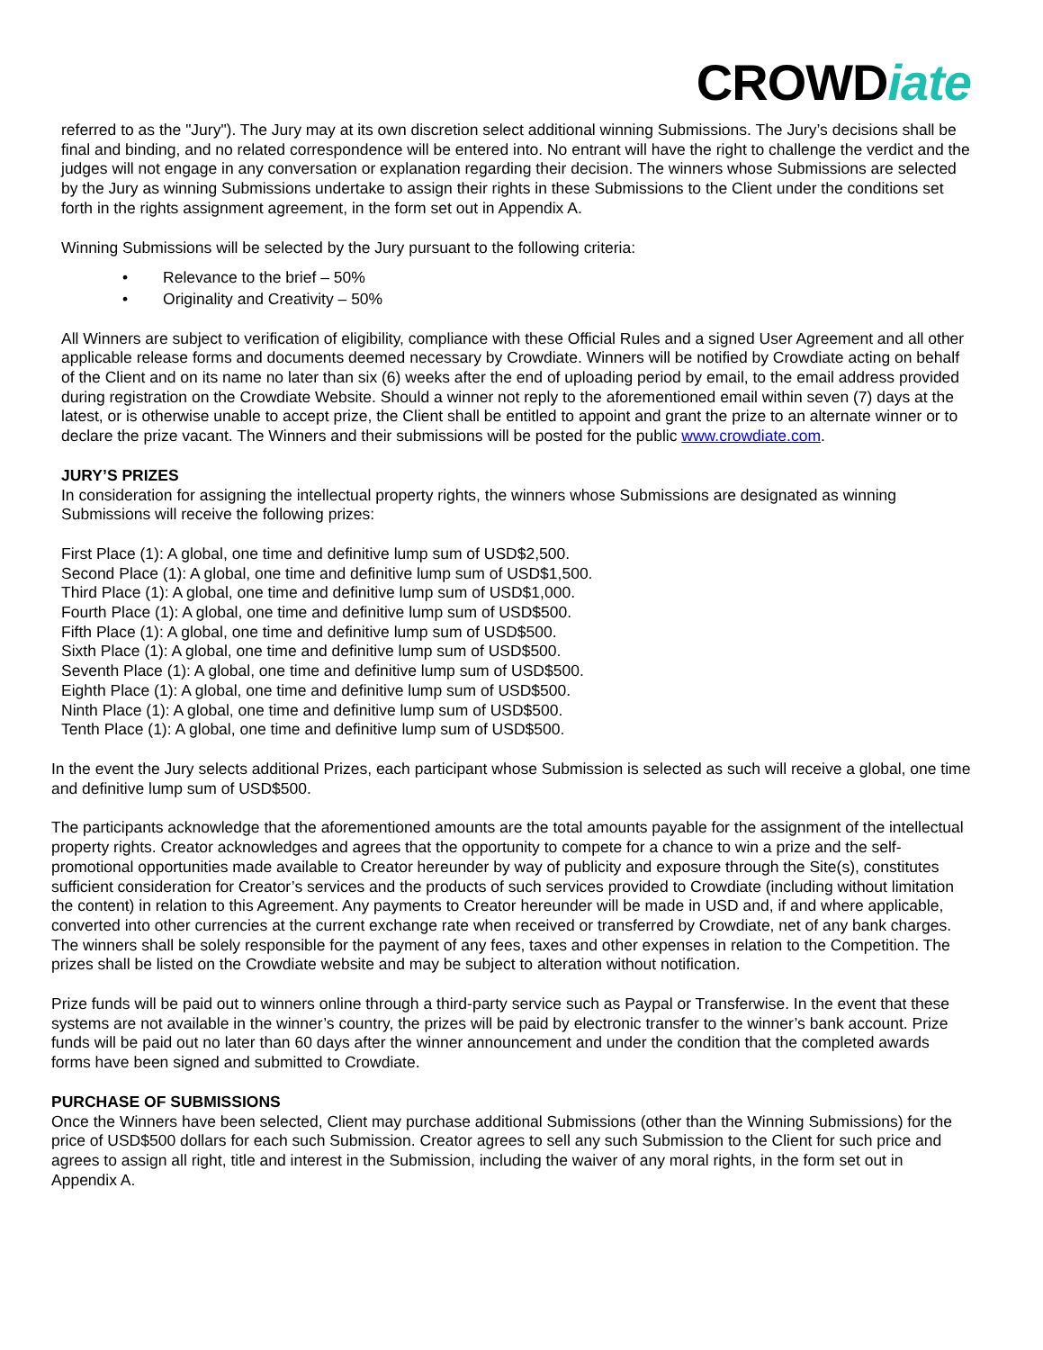CROWDiate
referred to as the "Jury"). The Jury may at its own discretion select additional winning Submissions. The Jury’s decisions shall be final and binding, and no related correspondence will be entered into. No entrant will have the right to challenge the verdict and the judges will not engage in any conversation or explanation regarding their decision. The winners whose Submissions are selected by the Jury as winning Submissions undertake to assign their rights in these Submissions to the Client under the conditions set forth in the rights assignment agreement, in the form set out in Appendix A.
Winning Submissions will be selected by the Jury pursuant to the following criteria:
• Relevance to the brief – 50%
• Originality and Creativity – 50%
All Winners are subject to verification of eligibility, compliance with these Official Rules and a signed User Agreement and all other applicable release forms and documents deemed necessary by Crowdiate. Winners will be notified by Crowdiate acting on behalf of the Client and on its name no later than six (6) weeks after the end of uploading period by email, to the email address provided during registration on the Crowdiate Website. Should a winner not reply to the aforementioned email within seven (7) days at the latest, or is otherwise unable to accept prize, the Client shall be entitled to appoint and grant the prize to an alternate winner or to declare the prize vacant. The Winners and their submissions will be posted for the public www.crowdiate.com.
JURY’S PRIZES
In consideration for assigning the intellectual property rights, the winners whose Submissions are designated as winning Submissions will receive the following prizes:
First Place (1): A global, one time and definitive lump sum of USD$2,500.
Second Place (1): A global, one time and definitive lump sum of USD$1,500.
Third Place (1): A global, one time and definitive lump sum of USD$1,000.
Fourth Place (1): A global, one time and definitive lump sum of USD$500.
Fifth Place (1): A global, one time and definitive lump sum of USD$500.
Sixth Place (1): A global, one time and definitive lump sum of USD$500.
Seventh Place (1): A global, one time and definitive lump sum of USD$500.
Eighth Place (1): A global, one time and definitive lump sum of USD$500.
Ninth Place (1): A global, one time and definitive lump sum of USD$500.
Tenth Place (1): A global, one time and definitive lump sum of USD$500.
In the event the Jury selects additional Prizes, each participant whose Submission is selected as such will receive a global, one time and definitive lump sum of USD$500.
The participants acknowledge that the aforementioned amounts are the total amounts payable for the assignment of the intellectual property rights. Creator acknowledges and agrees that the opportunity to compete for a chance to win a prize and the self-promotional opportunities made available to Creator hereunder by way of publicity and exposure through the Site(s), constitutes sufficient consideration for Creator’s services and the products of such services provided to Crowdiate (including without limitation the content) in relation to this Agreement. Any payments to Creator hereunder will be made in USD and, if and where applicable, converted into other currencies at the current exchange rate when received or transferred by Crowdiate, net of any bank charges. The winners shall be solely responsible for the payment of any fees, taxes and other expenses in relation to the Competition. The prizes shall be listed on the Crowdiate website and may be subject to alteration without notification.
Prize funds will be paid out to winners online through a third-party service such as Paypal or Transferwise. In the event that these systems are not available in the winner’s country, the prizes will be paid by electronic transfer to the winner’s bank account. Prize funds will be paid out no later than 60 days after the winner announcement and under the condition that the completed awards forms have been signed and submitted to Crowdiate.
PURCHASE OF SUBMISSIONS
Once the Winners have been selected, Client may purchase additional Submissions (other than the Winning Submissions) for the price of USD$500 dollars for each such Submission. Creator agrees to sell any such Submission to the Client for such price and agrees to assign all right, title and interest in the Submission, including the waiver of any moral rights, in the form set out in Appendix A.